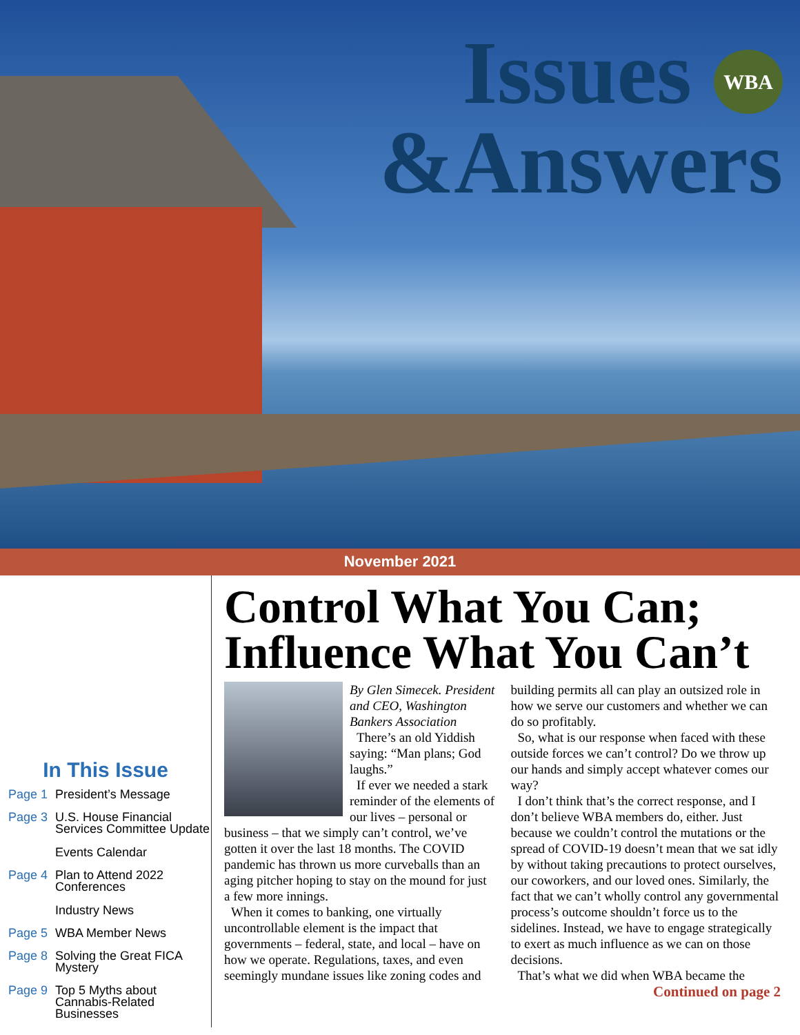Issues WBA
&Answers
November 2021
In This Issue
Page 1 President’s Message
Page 3 U.S. House Financial Services Committee Update
Events Calendar
Page 4 Plan to Attend 2022 Conferences
Industry News
Page 5 WBA Member News
Page 8 Solving the Great FICA Mystery
Page 9 Top 5 Myths about Cannabis-Related Businesses
Control What You Can; Influence What You Can’t
By Glen Simecek. President and CEO, Washington Bankers Association
There’s an old Yiddish saying: “Man plans; God laughs.”
If ever we needed a stark reminder of the elements of our lives – personal or business – that we simply can’t control, we’ve gotten it over the last 18 months. The COVID pandemic has thrown us more curveballs than an aging pitcher hoping to stay on the mound for just a few more innings.
When it comes to banking, one virtually uncontrollable element is the impact that governments – federal, state, and local – have on how we operate. Regulations, taxes, and even seemingly mundane issues like zoning codes and building permits all can play an outsized role in how we serve our customers and whether we can do so profitably.
So, what is our response when faced with these outside forces we can’t control? Do we throw up our hands and simply accept whatever comes our way?
I don’t think that’s the correct response, and I don’t believe WBA members do, either. Just because we couldn’t control the mutations or the spread of COVID-19 doesn’t mean that we sat idly by without taking precautions to protect ourselves, our coworkers, and our loved ones. Similarly, the fact that we can’t wholly control any governmental process’s outcome shouldn’t force us to the sidelines. Instead, we have to engage strategically to exert as much influence as we can on those decisions.
That’s what we did when WBA became the
Continued on page 2